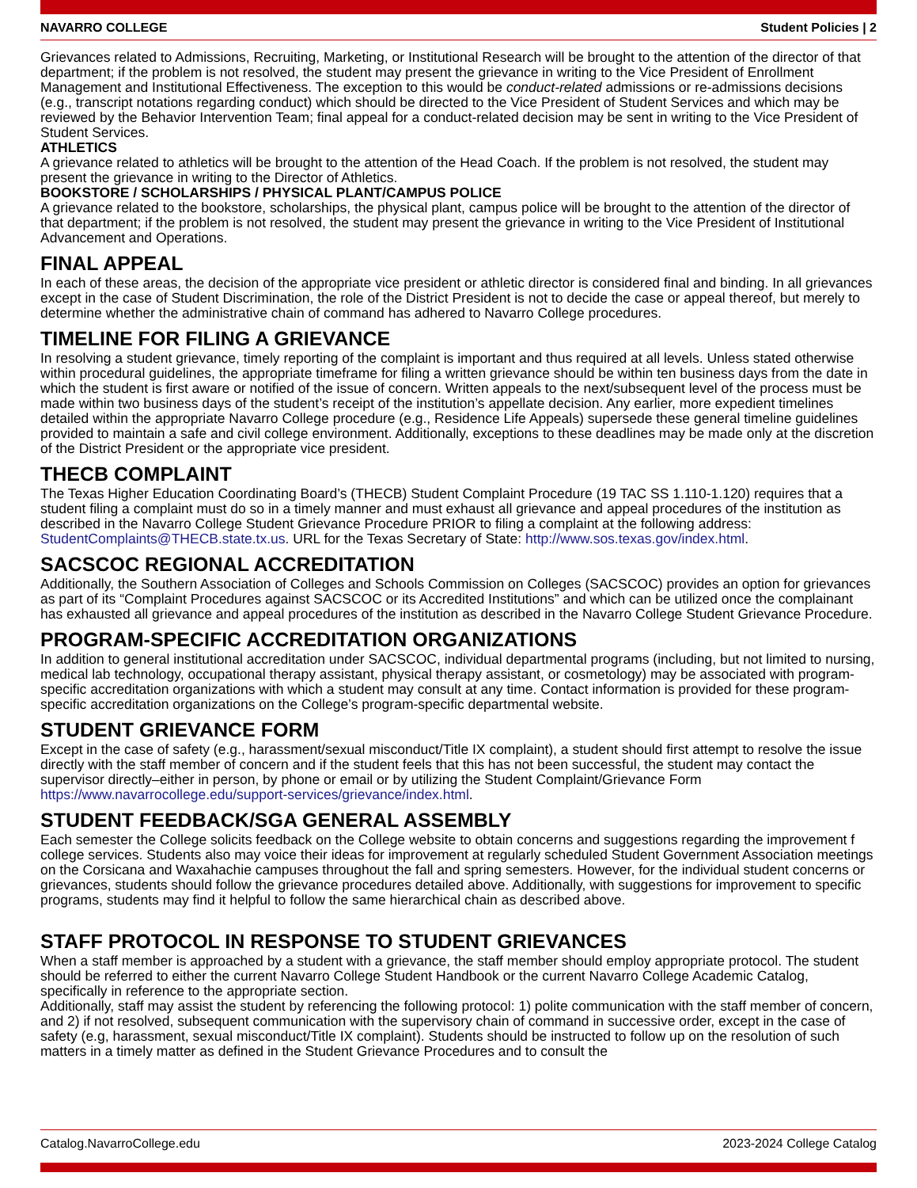NAVARRO COLLEGE Student Policies | 2
Grievances related to Admissions, Recruiting, Marketing, or Institutional Research will be brought to the attention of the director of that department; if the problem is not resolved, the student may present the grievance in writing to the Vice President of Enrollment Management and Institutional Effectiveness. The exception to this would be conduct-related admissions or re-admissions decisions (e.g., transcript notations regarding conduct) which should be directed to the Vice President of Student Services and which may be reviewed by the Behavior Intervention Team; final appeal for a conduct-related decision may be sent in writing to the Vice President of Student Services.
ATHLETICS
A grievance related to athletics will be brought to the attention of the Head Coach. If the problem is not resolved, the student may present the grievance in writing to the Director of Athletics.
BOOKSTORE / SCHOLARSHIPS / PHYSICAL PLANT/CAMPUS POLICE
A grievance related to the bookstore, scholarships, the physical plant, campus police will be brought to the attention of the director of that department; if the problem is not resolved, the student may present the grievance in writing to the Vice President of Institutional Advancement and Operations.
FINAL APPEAL
In each of these areas, the decision of the appropriate vice president or athletic director is considered final and binding. In all grievances except in the case of Student Discrimination, the role of the District President is not to decide the case or appeal thereof, but merely to determine whether the administrative chain of command has adhered to Navarro College procedures.
TIMELINE FOR FILING A GRIEVANCE
In resolving a student grievance, timely reporting of the complaint is important and thus required at all levels. Unless stated otherwise within procedural guidelines, the appropriate timeframe for filing a written grievance should be within ten business days from the date in which the student is first aware or notified of the issue of concern. Written appeals to the next/subsequent level of the process must be made within two business days of the student’s receipt of the institution’s appellate decision. Any earlier, more expedient timelines detailed within the appropriate Navarro College procedure (e.g., Residence Life Appeals) supersede these general timeline guidelines provided to maintain a safe and civil college environment. Additionally, exceptions to these deadlines may be made only at the discretion of the District President or the appropriate vice president.
THECB COMPLAINT
The Texas Higher Education Coordinating Board’s (THECB) Student Complaint Procedure (19 TAC SS 1.110-1.120) requires that a student filing a complaint must do so in a timely manner and must exhaust all grievance and appeal procedures of the institution as described in the Navarro College Student Grievance Procedure PRIOR to filing a complaint at the following address: StudentComplaints@THECB.state.tx.us. URL for the Texas Secretary of State: http://www.sos.texas.gov/index.html.
SACSCOC REGIONAL ACCREDITATION
Additionally, the Southern Association of Colleges and Schools Commission on Colleges (SACSCOC) provides an option for grievances as part of its “Complaint Procedures against SACSCOC or its Accredited Institutions” and which can be utilized once the complainant has exhausted all grievance and appeal procedures of the institution as described in the Navarro College Student Grievance Procedure.
PROGRAM-SPECIFIC ACCREDITATION ORGANIZATIONS
In addition to general institutional accreditation under SACSCOC, individual departmental programs (including, but not limited to nursing, medical lab technology, occupational therapy assistant, physical therapy assistant, or cosmetology) may be associated with program-specific accreditation organizations with which a student may consult at any time. Contact information is provided for these program-specific accreditation organizations on the College’s program-specific departmental website.
STUDENT GRIEVANCE FORM
Except in the case of safety (e.g., harassment/sexual misconduct/Title IX complaint), a student should first attempt to resolve the issue directly with the staff member of concern and if the student feels that this has not been successful, the student may contact the supervisor directly–either in person, by phone or email or by utilizing the Student Complaint/Grievance Form https://www.navarrocollege.edu/support-services/grievance/index.html.
STUDENT FEEDBACK/SGA GENERAL ASSEMBLY
Each semester the College solicits feedback on the College website to obtain concerns and suggestions regarding the improvement f college services. Students also may voice their ideas for improvement at regularly scheduled Student Government Association meetings on the Corsicana and Waxahachie campuses throughout the fall and spring semesters. However, for the individual student concerns or grievances, students should follow the grievance procedures detailed above. Additionally, with suggestions for improvement to specific programs, students may find it helpful to follow the same hierarchical chain as described above.
STAFF PROTOCOL IN RESPONSE TO STUDENT GRIEVANCES
When a staff member is approached by a student with a grievance, the staff member should employ appropriate protocol. The student should be referred to either the current Navarro College Student Handbook or the current Navarro College Academic Catalog, specifically in reference to the appropriate section.
Additionally, staff may assist the student by referencing the following protocol: 1) polite communication with the staff member of concern, and 2) if not resolved, subsequent communication with the supervisory chain of command in successive order, except in the case of safety (e.g, harassment, sexual misconduct/Title IX complaint). Students should be instructed to follow up on the resolution of such matters in a timely matter as defined in the Student Grievance Procedures and to consult the
Catalog.NavarroCollege.edu 2023-2024 College Catalog